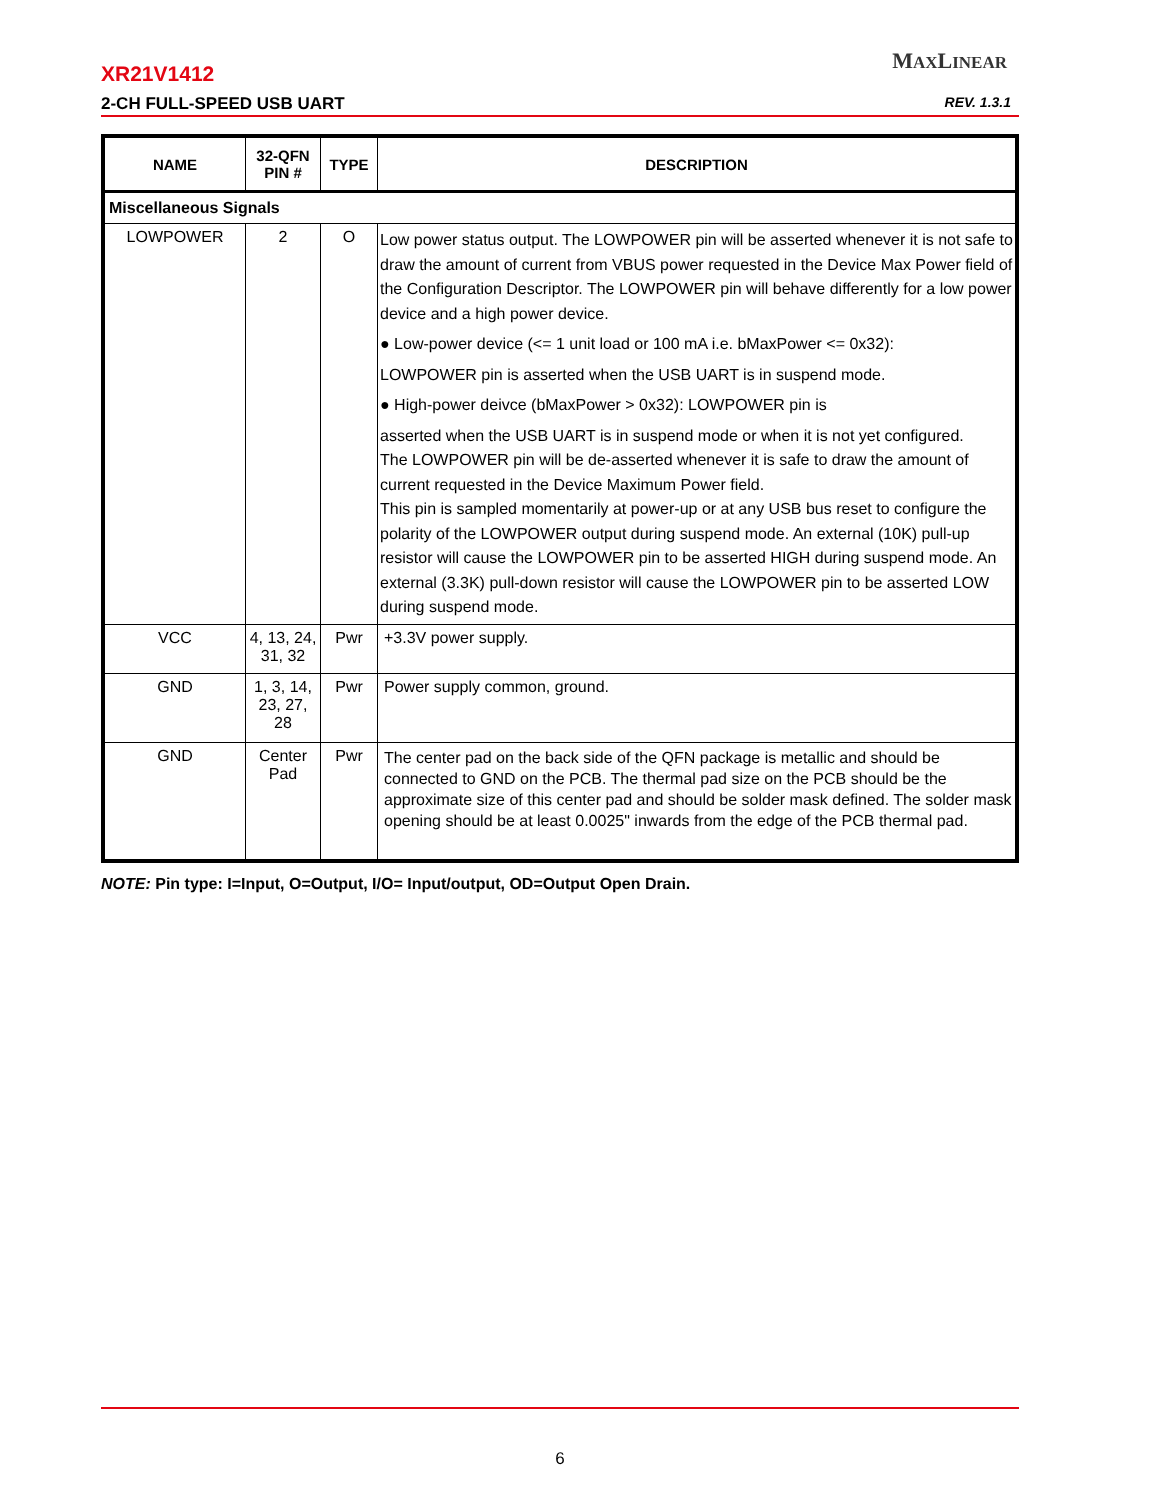MAXLINEAR
XR21V1412
2-CH FULL-SPEED USB UART REV. 1.3.1
| NAME | 32-QFN PIN # | TYPE | DESCRIPTION |
| --- | --- | --- | --- |
| Miscellaneous Signals | | | |
| LOWPOWER | 2 | O | Low power status output. The LOWPOWER pin will be asserted whenever it is not safe to draw the amount of current from VBUS power requested in the Device Max Power field of the Configuration Descriptor. The LOWPOWER pin will behave differently for a low power device and a high power device. ● Low-power device (<= 1 unit load or 100 mA i.e. bMaxPower <= 0x32): LOWPOWER pin is asserted when the USB UART is in suspend mode. ● High-power deivce (bMaxPower > 0x32): LOWPOWER pin is asserted when the USB UART is in suspend mode or when it is not yet configured. The LOWPOWER pin will be de-asserted whenever it is safe to draw the amount of current requested in the Device Maximum Power field. This pin is sampled momentarily at power-up or at any USB bus reset to configure the polarity of the LOWPOWER output during suspend mode. An external (10K) pull-up resistor will cause the LOWPOWER pin to be asserted HIGH during suspend mode. An external (3.3K) pull-down resistor will cause the LOWPOWER pin to be asserted LOW during suspend mode. |
| VCC | 4, 13, 24, 31, 32 | Pwr | +3.3V power supply. |
| GND | 1, 3, 14, 23, 27, 28 | Pwr | Power supply common, ground. |
| GND | Center Pad | Pwr | The center pad on the back side of the QFN package is metallic and should be connected to GND on the PCB. The thermal pad size on the PCB should be the approximate size of this center pad and should be solder mask defined. The solder mask opening should be at least 0.0025" inwards from the edge of the PCB thermal pad. |
NOTE: Pin type: I=Input, O=Output, I/O= Input/output, OD=Output Open Drain.
6